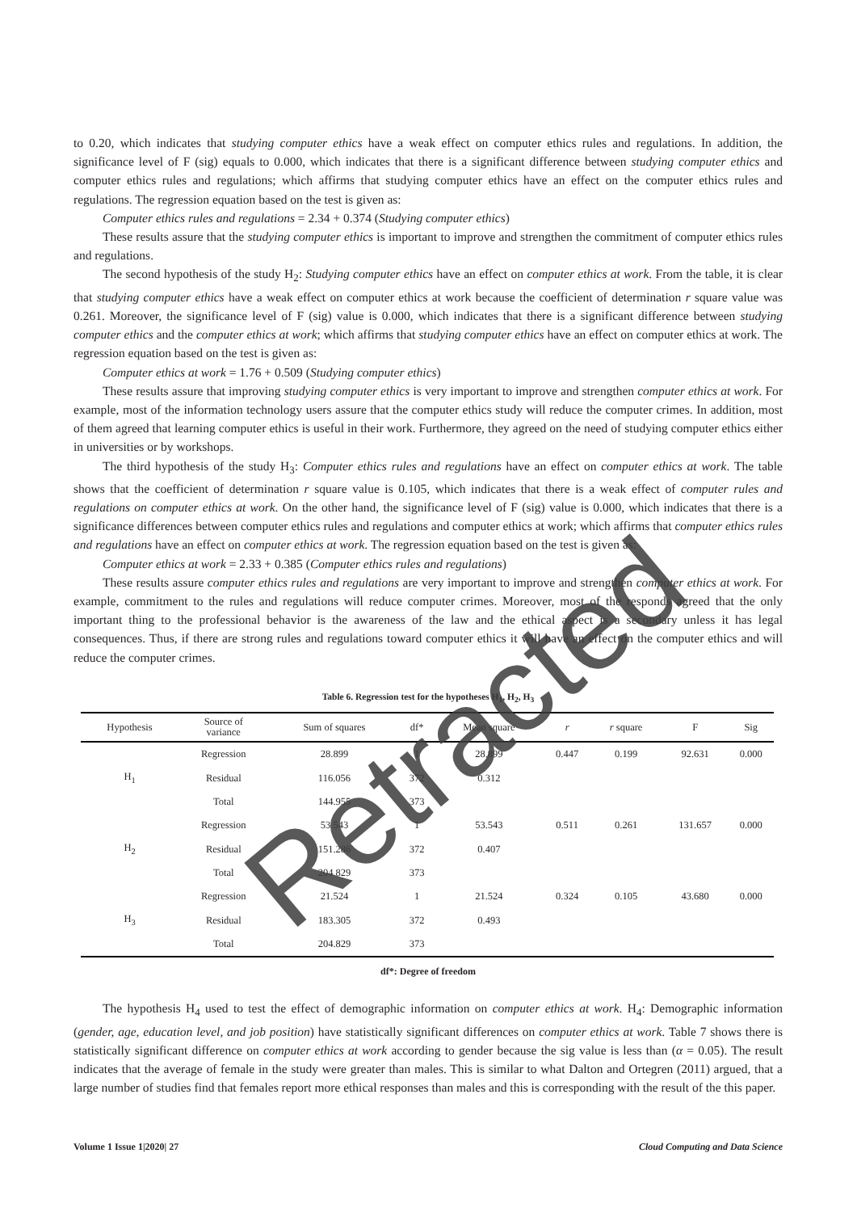to 0.20, which indicates that studying computer ethics have a weak effect on computer ethics rules and regulations. In addition, the significance level of F (sig) equals to 0.000, which indicates that there is a significant difference between studying computer ethics and computer ethics rules and regulations; which affirms that studying computer ethics have an effect on the computer ethics rules and regulations. The regression equation based on the test is given as:
Computer ethics rules and regulations = 2.34 + 0.374 (Studying computer ethics)
These results assure that the studying computer ethics is important to improve and strengthen the commitment of computer ethics rules and regulations.
The second hypothesis of the study H<sub>2</sub>: Studying computer ethics have an effect on computer ethics at work. From the table, it is clear that studying computer ethics have a weak effect on computer ethics at work because the coefficient of determination r square value was 0.261. Moreover, the significance level of F (sig) value is 0.000, which indicates that there is a significant difference between studying computer ethics and the computer ethics at work; which affirms that studying computer ethics have an effect on computer ethics at work. The regression equation based on the test is given as:
Computer ethics at work = 1.76 + 0.509 (Studying computer ethics)
These results assure that improving studying computer ethics is very important to improve and strengthen computer ethics at work. For example, most of the information technology users assure that the computer ethics study will reduce the computer crimes. In addition, most of them agreed that learning computer ethics is useful in their work. Furthermore, they agreed on the need of studying computer ethics either in universities or by workshops.
The third hypothesis of the study H<sub>3</sub>: Computer ethics rules and regulations have an effect on computer ethics at work. The table shows that the coefficient of determination r square value is 0.105, which indicates that there is a weak effect of computer rules and regulations on computer ethics at work. On the other hand, the significance level of F (sig) value is 0.000, which indicates that there is a significance differences between computer ethics rules and regulations and computer ethics at work; which affirms that computer ethics rules and regulations have an effect on computer ethics at work. The regression equation based on the test is given as:
Computer ethics at work = 2.33 + 0.385 (Computer ethics rules and regulations)
These results assure computer ethics rules and regulations are very important to improve and strengthen computer ethics at work. For example, commitment to the rules and regulations will reduce computer crimes. Moreover, most of the responds agreed that the only important thing to the professional behavior is the awareness of the law and the ethical aspect is a secondary unless it has legal consequences. Thus, if there are strong rules and regulations toward computer ethics it will have an effect on the computer ethics and will reduce the computer crimes.
Table 6. Regression test for the hypotheses H<sub>1</sub>, H<sub>2</sub>, H<sub>3</sub>
| Hypothesis | Source of variance | Sum of squares | df* | Mean square | r | r square | F | Sig |
| --- | --- | --- | --- | --- | --- | --- | --- | --- |
| H<sub>1</sub> | Regression | 28.899 | 1 | 28.899 | 0.447 | 0.199 | 92.631 | 0.000 |
| | Residual | 116.056 | 372 | 0.312 | | | | |
| | Total | 144.955 | 373 | | | | | |
| H<sub>2</sub> | Regression | 53.543 | 1 | 53.543 | 0.511 | 0.261 | 131.657 | 0.000 |
| | Residual | 151.286 | 372 | 0.407 | | | | |
| | Total | 204.829 | 373 | | | | | |
| H<sub>3</sub> | Regression | 21.524 | 1 | 21.524 | 0.324 | 0.105 | 43.680 | 0.000 |
| | Residual | 183.305 | 372 | 0.493 | | | | |
| | Total | 204.829 | 373 | | | | | |
df*: Degree of freedom
The hypothesis H<sub>4</sub> used to test the effect of demographic information on computer ethics at work. H<sub>4</sub>: Demographic information (gender, age, education level, and job position) have statistically significant differences on computer ethics at work. Table 7 shows there is statistically significant difference on computer ethics at work according to gender because the sig value is less than (α = 0.05). The result indicates that the average of female in the study were greater than males. This is similar to what Dalton and Ortegren (2011) argued, that a large number of studies find that females report more ethical responses than males and this is corresponding with the result of the this paper.
Retracted
Volume 1 Issue 1|2020| 27 Cloud Computing and Data Science